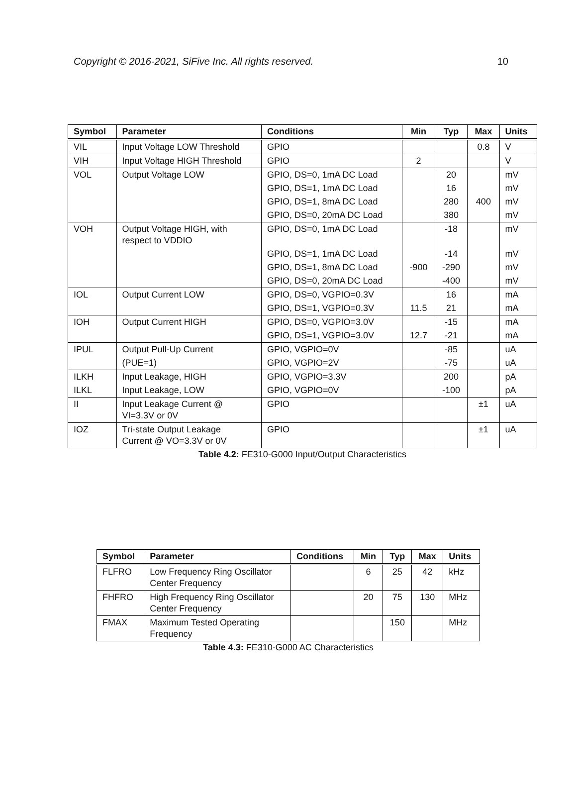Copyright © 2016-2021, SiFive Inc. All rights reserved. 10
| Symbol | Parameter | Conditions | Min | Typ | Max | Units |
| --- | --- | --- | --- | --- | --- | --- |
| VIL | Input Voltage LOW Threshold | GPIO | | | 0.8 | V |
| VIH | Input Voltage HIGH Threshold | GPIO | 2 | | | V |
| VOL | Output Voltage LOW | GPIO, DS=0, 1mA DC Load | | 20 | | mV |
| | | GPIO, DS=1, 1mA DC Load | | 16 | | mV |
| | | GPIO, DS=1, 8mA DC Load | | 280 | 400 | mV |
| | | GPIO, DS=0, 20mA DC Load | | 380 | | mV |
| VOH | Output Voltage HIGH, with respect to VDDIO | GPIO, DS=0, 1mA DC Load | | -18 | | mV |
| | | GPIO, DS=1, 1mA DC Load | | -14 | | mV |
| | | GPIO, DS=1, 8mA DC Load | -900 | -290 | | mV |
| | | GPIO, DS=0, 20mA DC Load | | -400 | | mV |
| IOL | Output Current LOW | GPIO, DS=0, VGPIO=0.3V | | 16 | | mA |
| | | GPIO, DS=1, VGPIO=0.3V | 11.5 | 21 | | mA |
| IOH | Output Current HIGH | GPIO, DS=0, VGPIO=3.0V | | -15 | | mA |
| | | GPIO, DS=1, VGPIO=3.0V | 12.7 | -21 | | mA |
| IPUL | Output Pull-Up Current | GPIO, VGPIO=0V | | -85 | | uA |
| | (PUE=1) | GPIO, VGPIO=2V | | -75 | | uA |
| ILKH | Input Leakage, HIGH | GPIO, VGPIO=3.3V | | 200 | | pA |
| ILKL | Input Leakage, LOW | GPIO, VGPIO=0V | | -100 | | pA |
| II | Input Leakage Current @ VI=3.3V or 0V | GPIO | | | ±1 | uA |
| IOZ | Tri-state Output Leakage Current @ VO=3.3V or 0V | GPIO | | | ±1 | uA |
Table 4.2: FE310-G000 Input/Output Characteristics
| Symbol | Parameter | Conditions | Min | Typ | Max | Units |
| --- | --- | --- | --- | --- | --- | --- |
| FLFRO | Low Frequency Ring Oscillator Center Frequency | | 6 | 25 | 42 | kHz |
| FHFRO | High Frequency Ring Oscillator Center Frequency | | 20 | 75 | 130 | MHz |
| FMAX | Maximum Tested Operating Frequency | | | 150 | | MHz |
Table 4.3: FE310-G000 AC Characteristics